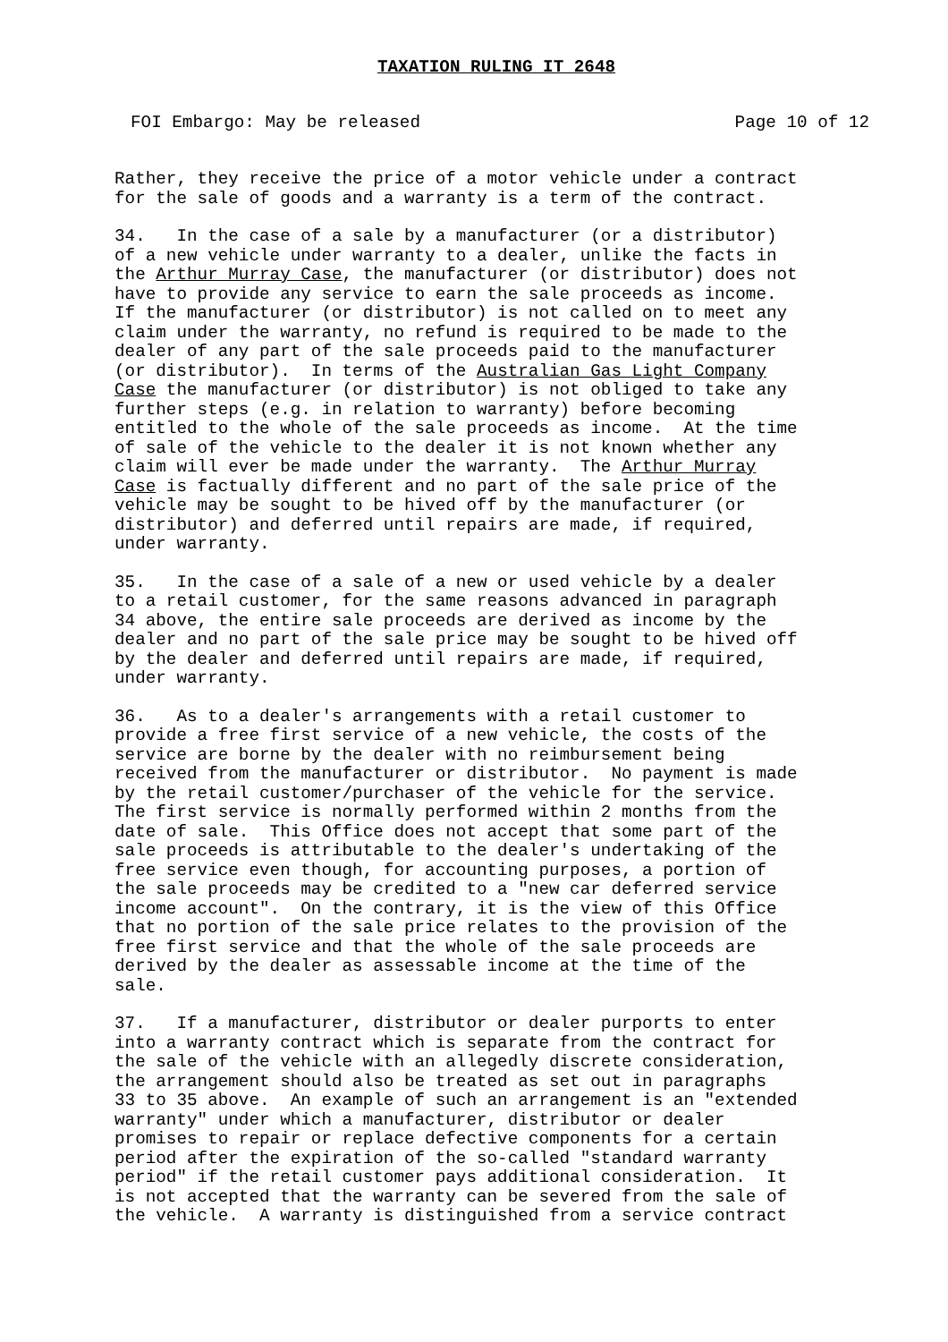TAXATION RULING IT 2648
FOI Embargo: May be released Page 10 of 12
Rather, they receive the price of a motor vehicle under a contract for the sale of goods and a warranty is a term of the contract.
34. In the case of a sale by a manufacturer (or a distributor) of a new vehicle under warranty to a dealer, unlike the facts in the Arthur Murray Case, the manufacturer (or distributor) does not have to provide any service to earn the sale proceeds as income. If the manufacturer (or distributor) is not called on to meet any claim under the warranty, no refund is required to be made to the dealer of any part of the sale proceeds paid to the manufacturer (or distributor). In terms of the Australian Gas Light Company Case the manufacturer (or distributor) is not obliged to take any further steps (e.g. in relation to warranty) before becoming entitled to the whole of the sale proceeds as income. At the time of sale of the vehicle to the dealer it is not known whether any claim will ever be made under the warranty. The Arthur Murray Case is factually different and no part of the sale price of the vehicle may be sought to be hived off by the manufacturer (or distributor) and deferred until repairs are made, if required, under warranty.
35. In the case of a sale of a new or used vehicle by a dealer to a retail customer, for the same reasons advanced in paragraph 34 above, the entire sale proceeds are derived as income by the dealer and no part of the sale price may be sought to be hived off by the dealer and deferred until repairs are made, if required, under warranty.
36. As to a dealer's arrangements with a retail customer to provide a free first service of a new vehicle, the costs of the service are borne by the dealer with no reimbursement being received from the manufacturer or distributor. No payment is made by the retail customer/purchaser of the vehicle for the service. The first service is normally performed within 2 months from the date of sale. This Office does not accept that some part of the sale proceeds is attributable to the dealer's undertaking of the free service even though, for accounting purposes, a portion of the sale proceeds may be credited to a "new car deferred service income account". On the contrary, it is the view of this Office that no portion of the sale price relates to the provision of the free first service and that the whole of the sale proceeds are derived by the dealer as assessable income at the time of the sale.
37. If a manufacturer, distributor or dealer purports to enter into a warranty contract which is separate from the contract for the sale of the vehicle with an allegedly discrete consideration, the arrangement should also be treated as set out in paragraphs 33 to 35 above. An example of such an arrangement is an "extended warranty" under which a manufacturer, distributor or dealer promises to repair or replace defective components for a certain period after the expiration of the so-called "standard warranty period" if the retail customer pays additional consideration. It is not accepted that the warranty can be severed from the sale of the vehicle. A warranty is distinguished from a service contract